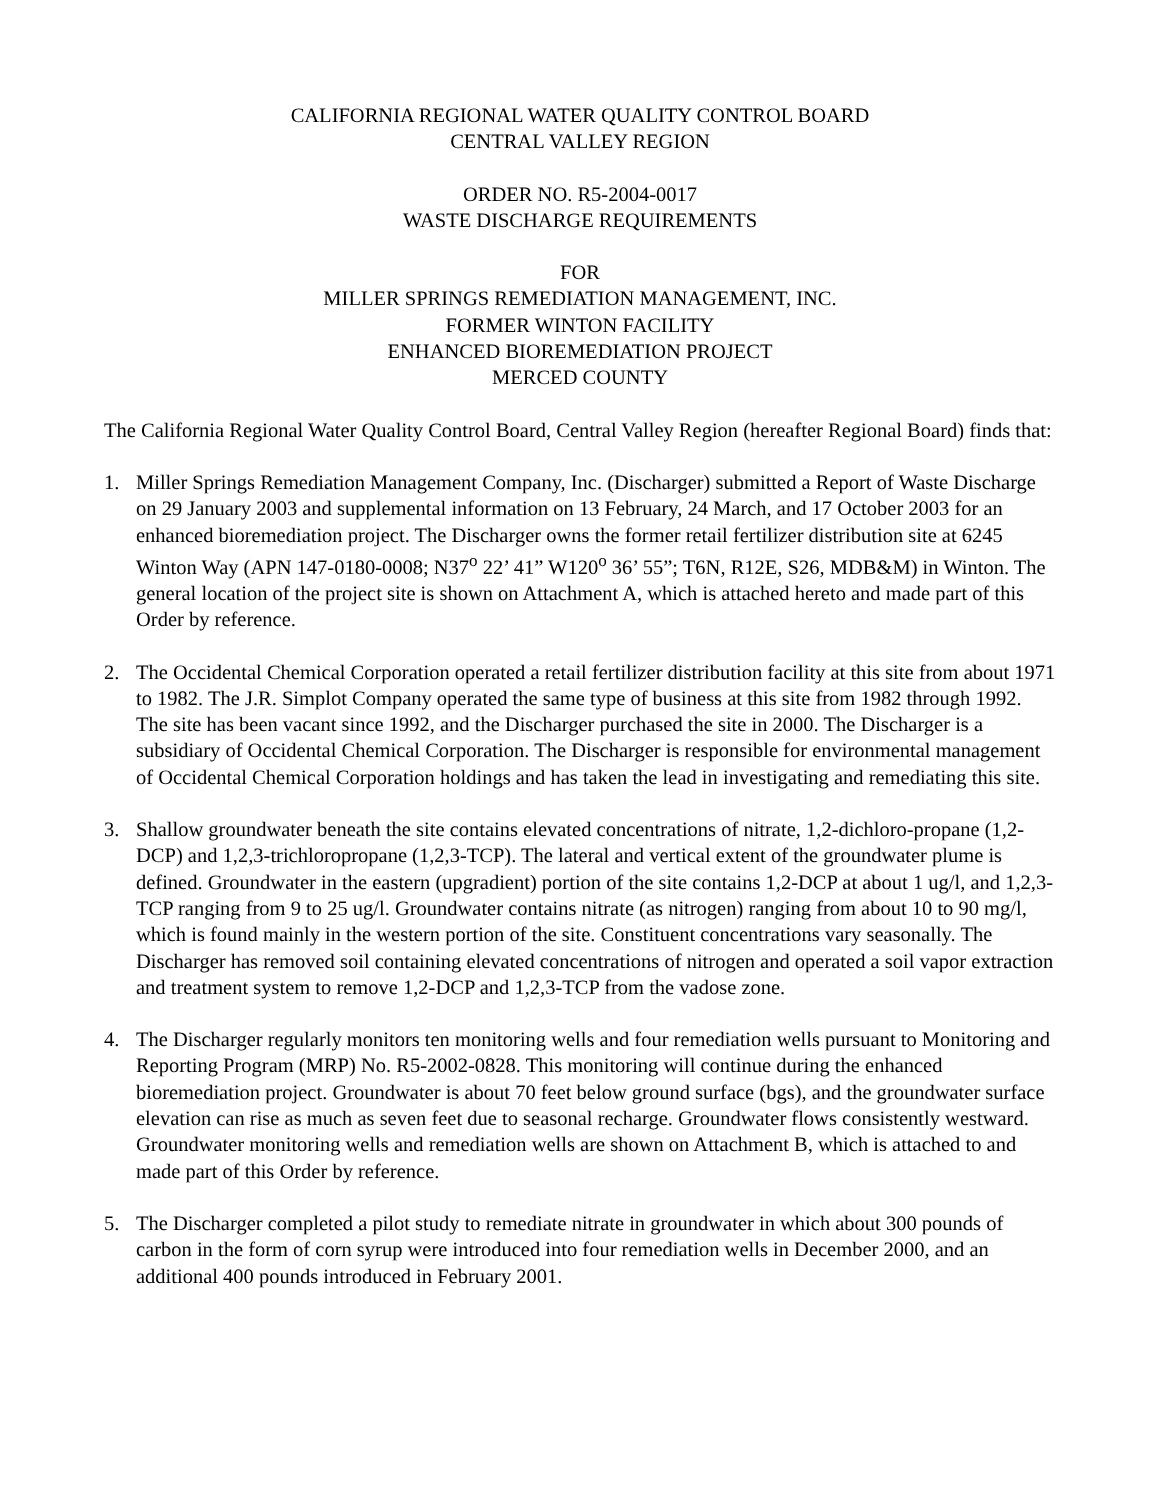CALIFORNIA REGIONAL WATER QUALITY CONTROL BOARD
CENTRAL VALLEY REGION
ORDER NO. R5-2004-0017
WASTE DISCHARGE REQUIREMENTS
FOR
MILLER SPRINGS REMEDIATION MANAGEMENT, INC.
FORMER WINTON FACILITY
ENHANCED BIOREMEDIATION PROJECT
MERCED COUNTY
The California Regional Water Quality Control Board, Central Valley Region (hereafter Regional Board) finds that:
1. Miller Springs Remediation Management Company, Inc. (Discharger) submitted a Report of Waste Discharge on 29 January 2003 and supplemental information on 13 February, 24 March, and 17 October 2003 for an enhanced bioremediation project. The Discharger owns the former retail fertilizer distribution site at 6245 Winton Way (APN 147-0180-0008; N37<sup>o</sup> 22’ 41” W120<sup>o</sup> 36’ 55”; T6N, R12E, S26, MDB&M) in Winton. The general location of the project site is shown on Attachment A, which is attached hereto and made part of this Order by reference.
2. The Occidental Chemical Corporation operated a retail fertilizer distribution facility at this site from about 1971 to 1982. The J.R. Simplot Company operated the same type of business at this site from 1982 through 1992. The site has been vacant since 1992, and the Discharger purchased the site in 2000. The Discharger is a subsidiary of Occidental Chemical Corporation. The Discharger is responsible for environmental management of Occidental Chemical Corporation holdings and has taken the lead in investigating and remediating this site.
3. Shallow groundwater beneath the site contains elevated concentrations of nitrate, 1,2-dichloro-propane (1,2-DCP) and 1,2,3-trichloropropane (1,2,3-TCP). The lateral and vertical extent of the groundwater plume is defined. Groundwater in the eastern (upgradient) portion of the site contains 1,2-DCP at about 1 ug/l, and 1,2,3-TCP ranging from 9 to 25 ug/l. Groundwater contains nitrate (as nitrogen) ranging from about 10 to 90 mg/l, which is found mainly in the western portion of the site. Constituent concentrations vary seasonally. The Discharger has removed soil containing elevated concentrations of nitrogen and operated a soil vapor extraction and treatment system to remove 1,2-DCP and 1,2,3-TCP from the vadose zone.
4. The Discharger regularly monitors ten monitoring wells and four remediation wells pursuant to Monitoring and Reporting Program (MRP) No. R5-2002-0828. This monitoring will continue during the enhanced bioremediation project. Groundwater is about 70 feet below ground surface (bgs), and the groundwater surface elevation can rise as much as seven feet due to seasonal recharge. Groundwater flows consistently westward. Groundwater monitoring wells and remediation wells are shown on Attachment B, which is attached to and made part of this Order by reference.
5. The Discharger completed a pilot study to remediate nitrate in groundwater in which about 300 pounds of carbon in the form of corn syrup were introduced into four remediation wells in December 2000, and an additional 400 pounds introduced in February 2001.